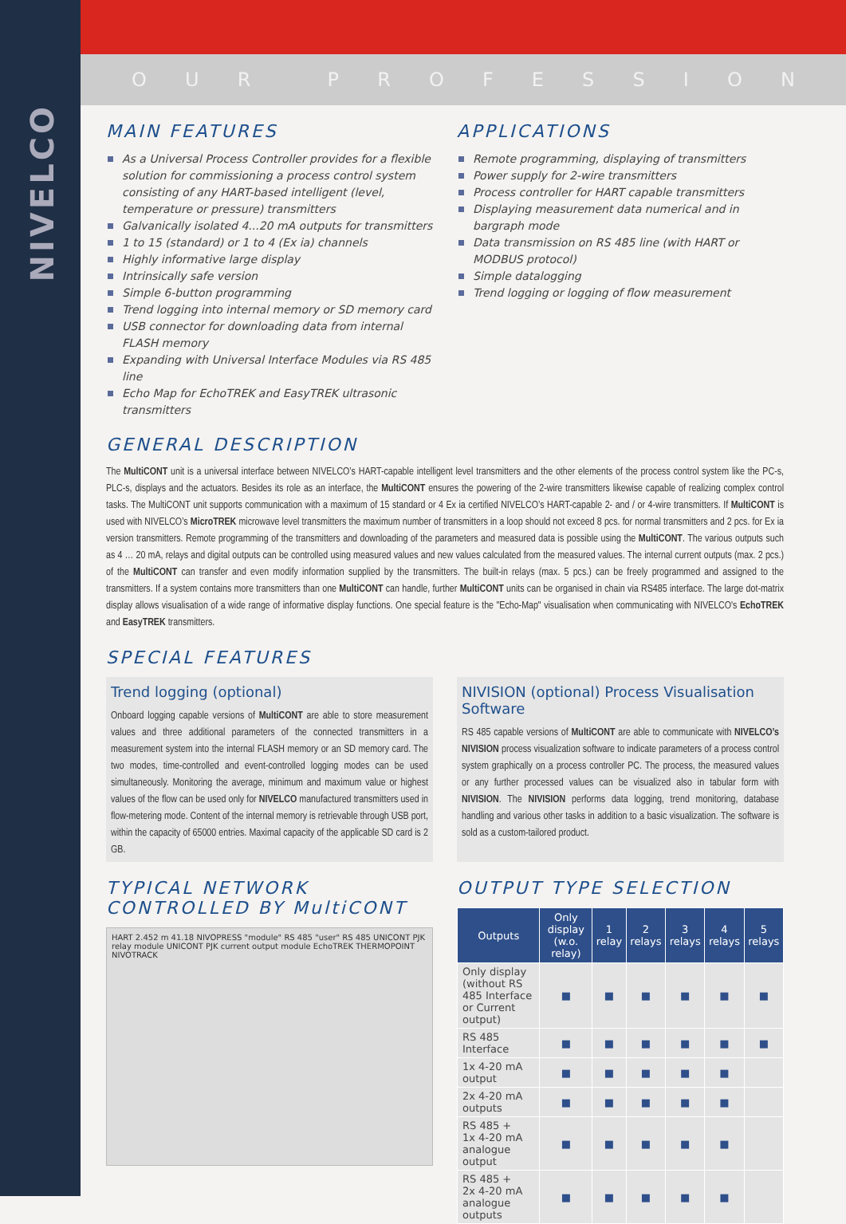NIVELCO
OUR PROFESSION
MAIN FEATURES
As a Universal Process Controller provides for a flexible solution for commissioning a process control system consisting of any HART-based intelligent (level, temperature or pressure) transmitters
Galvanically isolated 4...20 mA outputs for transmitters
1 to 15 (standard) or 1 to 4 (Ex ia) channels
Highly informative large display
Intrinsically safe version
Simple 6-button programming
Trend logging into internal memory or SD memory card
USB connector for downloading data from internal FLASH memory
Expanding with Universal Interface Modules via RS 485 line
Echo Map for EchoTREK and EasyTREK ultrasonic transmitters
APPLICATIONS
Remote programming, displaying of transmitters
Power supply for 2-wire transmitters
Process controller for HART capable transmitters
Displaying measurement data numerical and in bargraph mode
Data transmission on RS 485 line (with HART or MODBUS protocol)
Simple datalogging
Trend logging or logging of flow measurement
GENERAL DESCRIPTION
The MultiCONT unit is a universal interface between NIVELCO’s HART-capable intelligent level transmitters and the other elements of the process control system like the PC-s, PLC-s, displays and the actuators. Besides its role as an interface, the MultiCONT ensures the powering of the 2-wire transmitters likewise capable of realizing complex control tasks. The MultiCONT unit supports communication with a maximum of 15 standard or 4 Ex ia certified NIVELCO’s HART-capable 2- and / or 4-wire transmitters. If MultiCONT is used with NIVELCO’s MicroTREK microwave level transmitters the maximum number of transmitters in a loop should not exceed 8 pcs. for normal transmitters and 2 pcs. for Ex ia version transmitters. Remote programming of the transmitters and downloading of the parameters and measured data is possible using the MultiCONT. The various outputs such as 4 … 20 mA, relays and digital outputs can be controlled using measured values and new values calculated from the measured values. The internal current outputs (max. 2 pcs.) of the MultiCONT can transfer and even modify information supplied by the transmitters. The built-in relays (max. 5 pcs.) can be freely programmed and assigned to the transmitters. If a system contains more transmitters than one MultiCONT can handle, further MultiCONT units can be organised in chain via RS485 interface. The large dot-matrix display allows visualisation of a wide range of informative display functions. One special feature is the "Echo-Map" visualisation when communicating with NIVELCO's EchoTREK and EasyTREK transmitters.
SPECIAL FEATURES
Trend logging (optional)
Onboard logging capable versions of MultiCONT are able to store measurement values and three additional parameters of the connected transmitters in a measurement system into the internal FLASH memory or an SD memory card. The two modes, time-controlled and event-controlled logging modes can be used simultaneously. Monitoring the average, minimum and maximum value or highest values of the flow can be used only for NIVELCO manufactured transmitters used in flow-metering mode. Content of the internal memory is retrievable through USB port, within the capacity of 65000 entries. Maximal capacity of the applicable SD card is 2 GB.
NIVISION (optional) Process Visualisation Software
RS 485 capable versions of MultiCONT are able to communicate with NIVELCO’s NIVISION process visualization software to indicate parameters of a process control system graphically on a process controller PC. The process, the measured values or any further processed values can be visualized also in tabular form with NIVISION. The NIVISION performs data logging, trend monitoring, database handling and various other tasks in addition to a basic visualization. The software is sold as a custom-tailored product.
TYPICAL NETWORK
CONTROLLED BY MultiCONT
HART 2.452 m 41.18 NIVOPRESS "module" RS 485 "user" RS 485 UNICONT PJK relay module UNICONT PJK current output module EchoTREK THERMOPOINT NIVOTRACK
OUTPUT TYPE SELECTION
| Outputs | Only display (w.o. relay) | 1 relay | 2 relays | 3 relays | 4 relays | 5 relays |
| --- | --- | --- | --- | --- | --- | --- |
| Only display (without RS 485 Interface or Current output) | ■ | ■ | ■ | ■ | ■ | ■ |
| RS 485 Interface | ■ | ■ | ■ | ■ | ■ | ■ |
| 1x 4-20 mA output | ■ | ■ | ■ | ■ | ■ | |
| 2x 4-20 mA outputs | ■ | ■ | ■ | ■ | ■ | |
| RS 485 + 1x 4-20 mA analogue output | ■ | ■ | ■ | ■ | ■ | |
| RS 485 + 2x 4-20 mA analogue outputs | ■ | ■ | ■ | ■ | ■ | |